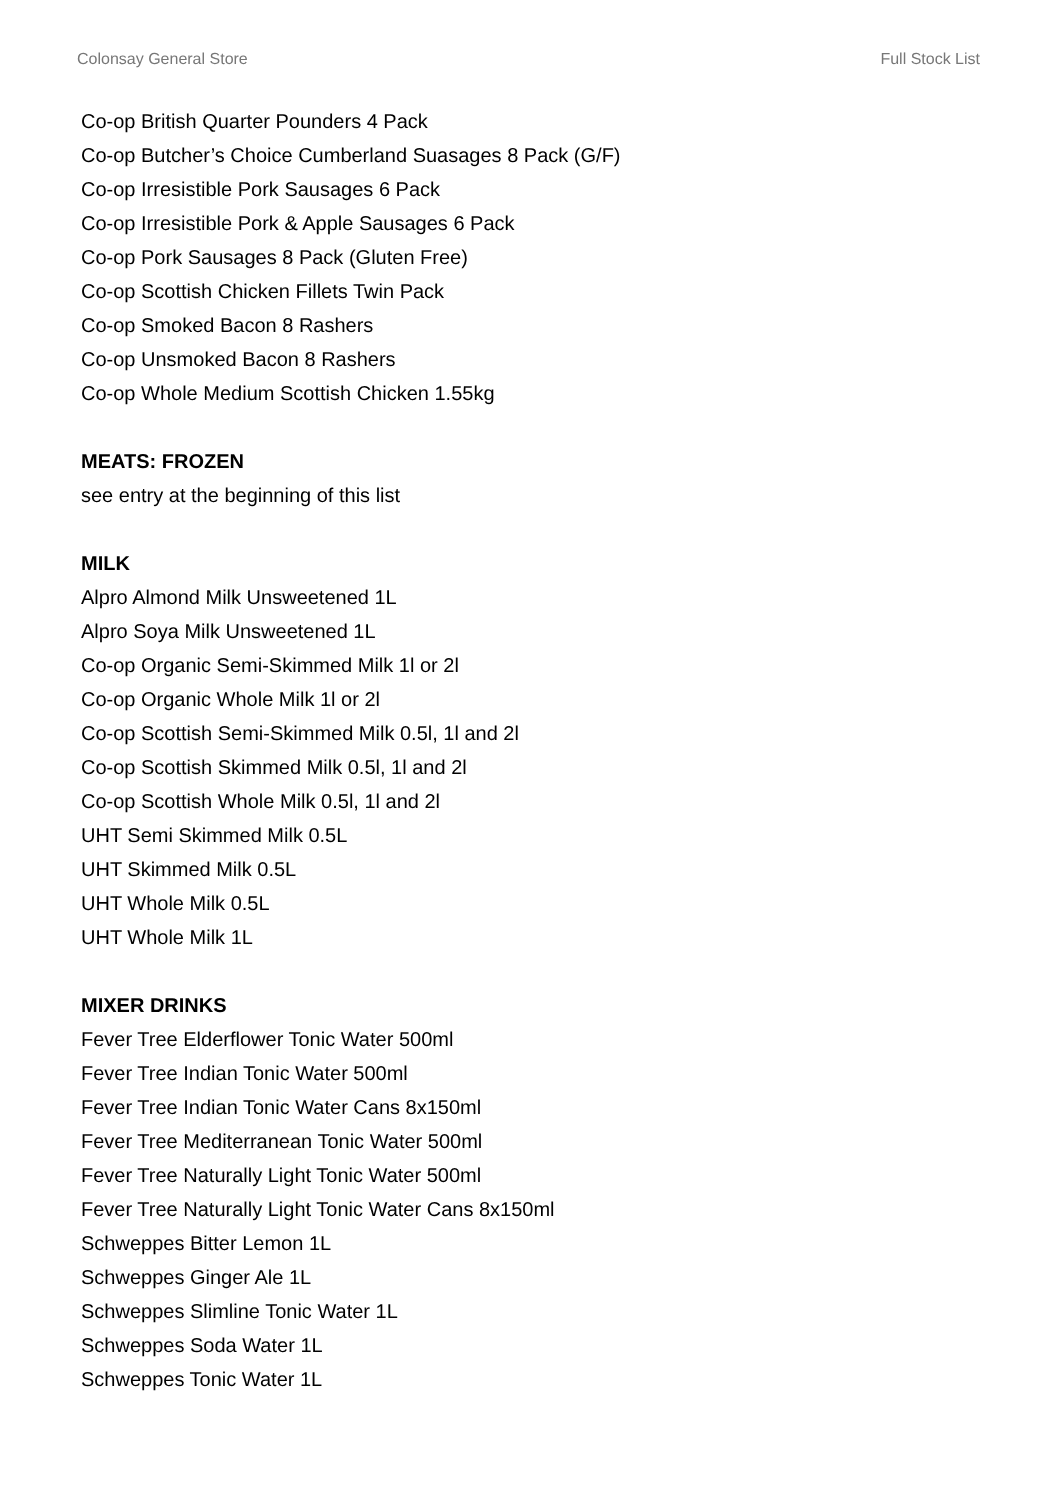Colonsay General Store Full Stock List
Co-op British Quarter Pounders 4 Pack
Co-op Butcher’s Choice Cumberland Suasages 8 Pack (G/F)
Co-op Irresistible Pork Sausages 6 Pack
Co-op Irresistible Pork & Apple Sausages 6 Pack
Co-op Pork Sausages 8 Pack (Gluten Free)
Co-op Scottish Chicken Fillets Twin Pack
Co-op Smoked Bacon 8 Rashers
Co-op Unsmoked Bacon 8 Rashers
Co-op Whole Medium Scottish Chicken 1.55kg
MEATS: FROZEN
see entry at the beginning of this list
MILK
Alpro Almond Milk Unsweetened 1L
Alpro Soya Milk Unsweetened 1L
Co-op Organic Semi-Skimmed Milk 1l or 2l
Co-op Organic Whole Milk 1l or 2l
Co-op Scottish Semi-Skimmed Milk 0.5l, 1l and 2l
Co-op Scottish Skimmed Milk 0.5l, 1l and 2l
Co-op Scottish Whole Milk 0.5l, 1l and 2l
UHT Semi Skimmed Milk 0.5L
UHT Skimmed Milk 0.5L
UHT Whole Milk 0.5L
UHT Whole Milk 1L
MIXER DRINKS
Fever Tree Elderflower Tonic Water 500ml
Fever Tree Indian Tonic Water 500ml
Fever Tree Indian Tonic Water Cans 8x150ml
Fever Tree Mediterranean Tonic Water 500ml
Fever Tree Naturally Light Tonic Water 500ml
Fever Tree Naturally Light Tonic Water Cans 8x150ml
Schweppes Bitter Lemon 1L
Schweppes Ginger Ale 1L
Schweppes Slimline Tonic Water 1L
Schweppes Soda Water 1L
Schweppes Tonic Water 1L